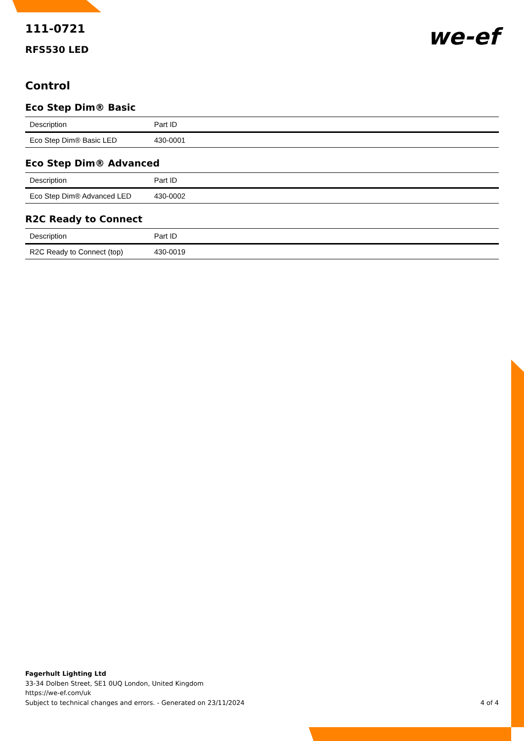111-0721
RFS530 LED
we-ef
Control
Eco Step Dim® Basic
| Description | Part ID |
| --- | --- |
| Eco Step Dim® Basic LED | 430-0001 |
Eco Step Dim® Advanced
| Description | Part ID |
| --- | --- |
| Eco Step Dim® Advanced LED | 430-0002 |
R2C Ready to Connect
| Description | Part ID |
| --- | --- |
| R2C Ready to Connect (top) | 430-0019 |
Fagerhult Lighting Ltd
33-34 Dolben Street, SE1 0UQ London, United Kingdom
https://we-ef.com/uk
Subject to technical changes and errors. - Generated on 23/11/2024
4 of 4